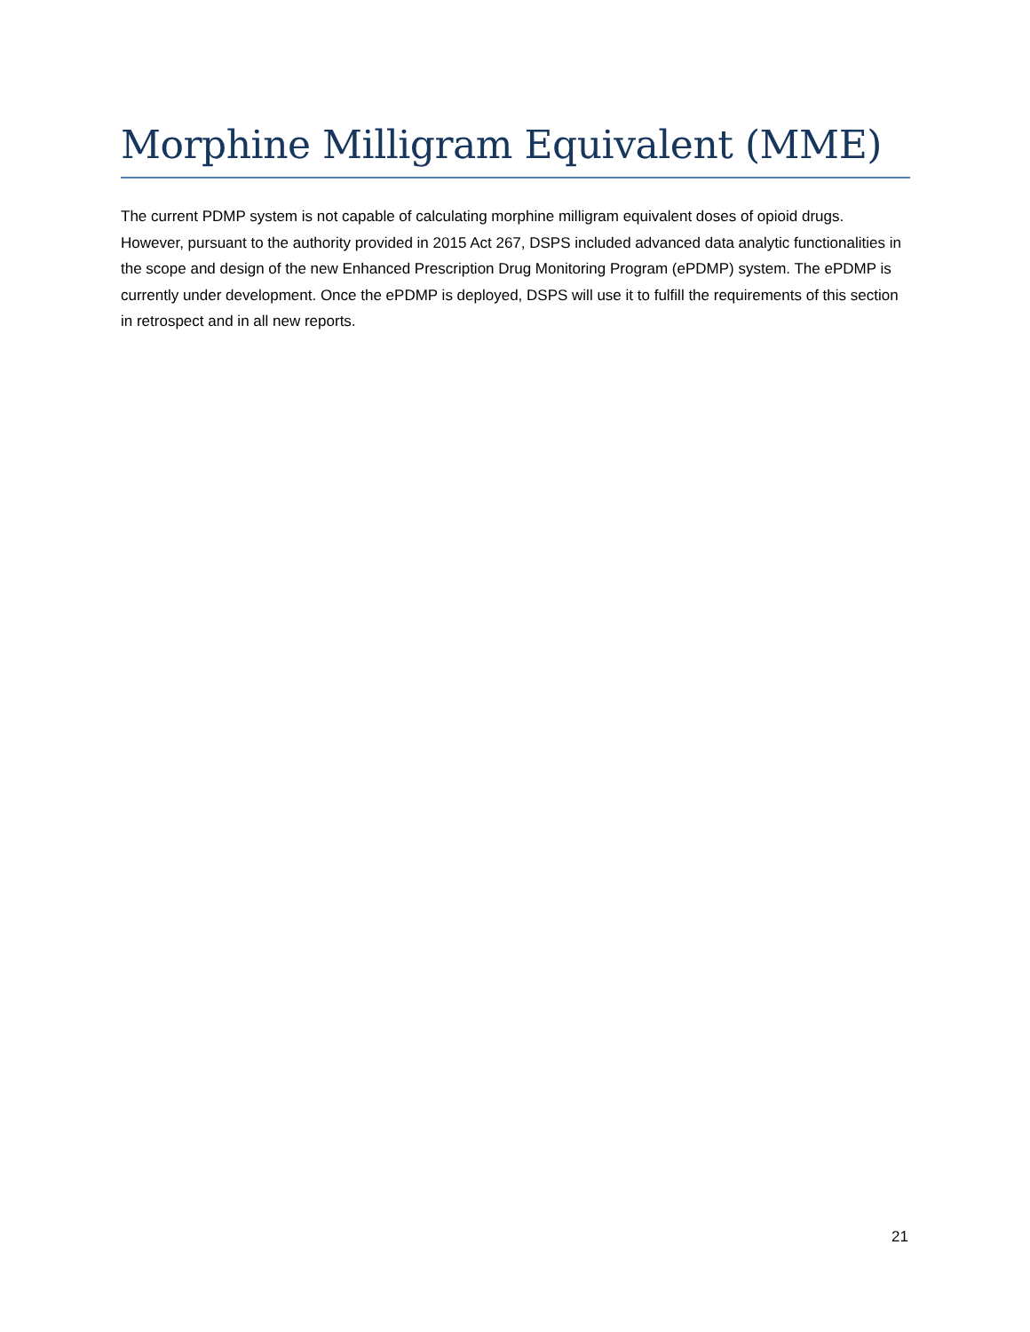Morphine Milligram Equivalent (MME)
The current PDMP system is not capable of calculating morphine milligram equivalent doses of opioid drugs. However, pursuant to the authority provided in 2015 Act 267, DSPS included advanced data analytic functionalities in the scope and design of the new Enhanced Prescription Drug Monitoring Program (ePDMP) system. The ePDMP is currently under development. Once the ePDMP is deployed, DSPS will use it to fulfill the requirements of this section in retrospect and in all new reports.
21